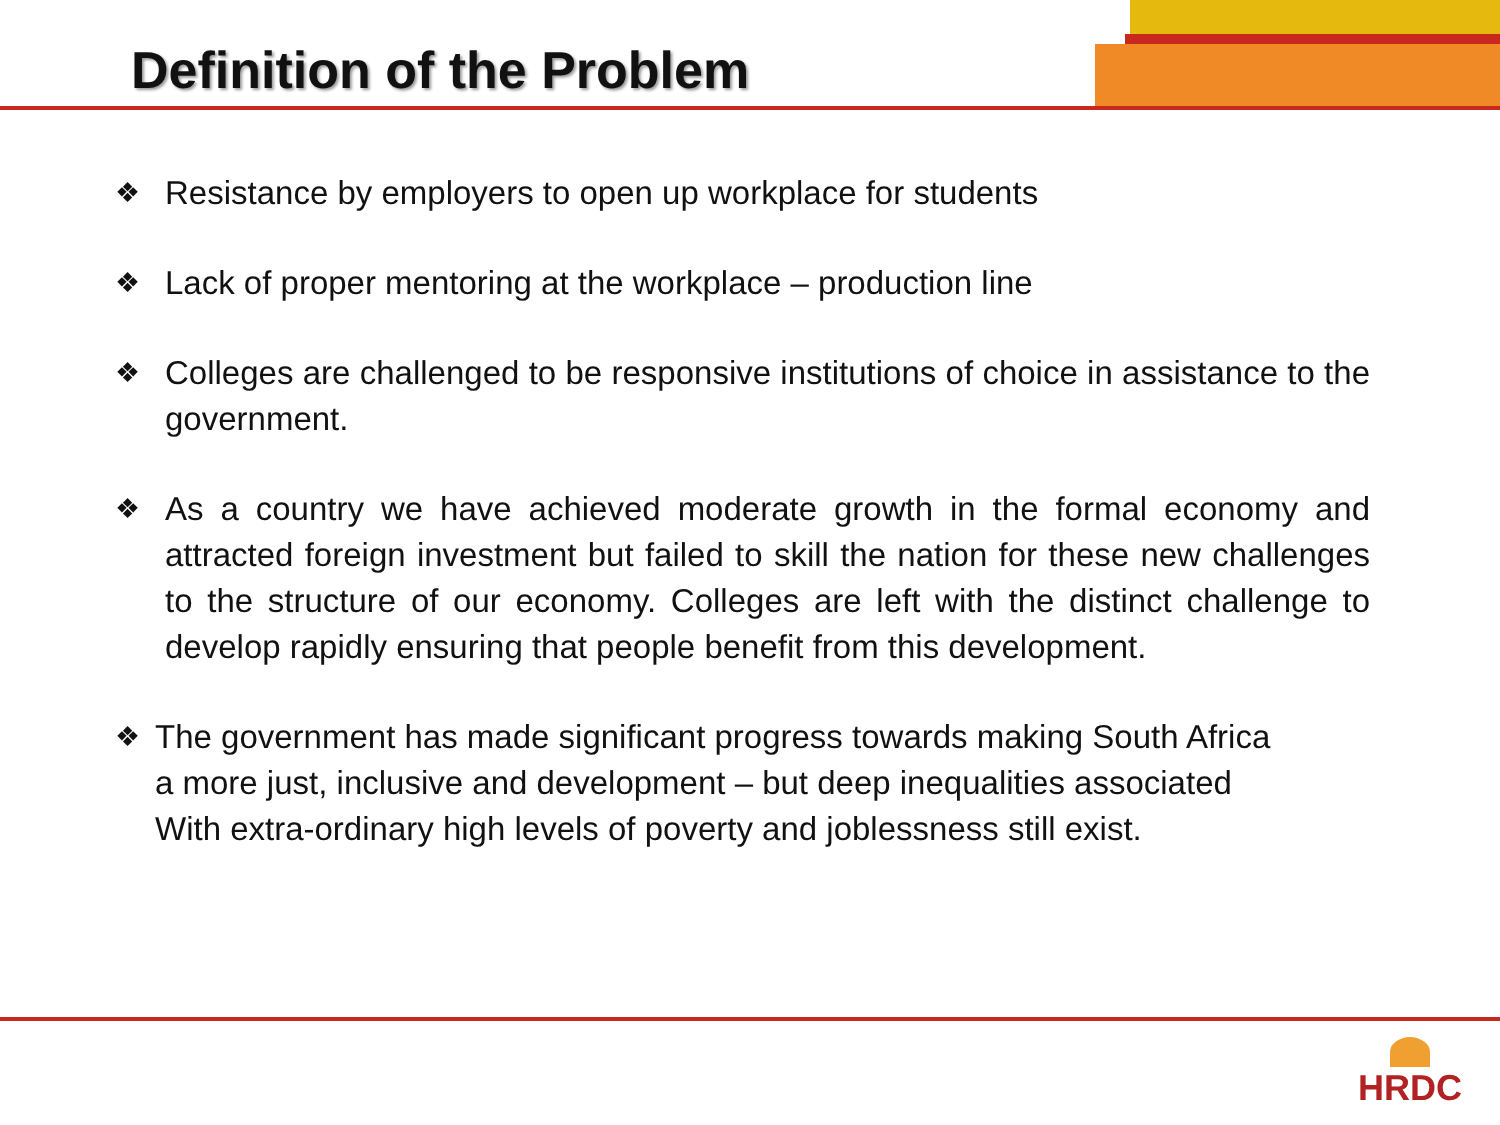Definition of the Problem
❖ Resistance by employers to open up workplace for students
❖ Lack of proper mentoring at the workplace – production line
❖ Colleges are challenged to be responsive institutions of choice in assistance to the government.
❖ As a country we have achieved moderate growth in the formal economy and attracted foreign investment but failed to skill the nation for these new challenges to the structure of our economy. Colleges are left with the distinct challenge to develop rapidly ensuring that people benefit from this development.
❖ The government has made significant progress towards making South Africa
a more just, inclusive and development – but deep inequalities associated
With extra-ordinary high levels of poverty and joblessness still exist.
HRDC